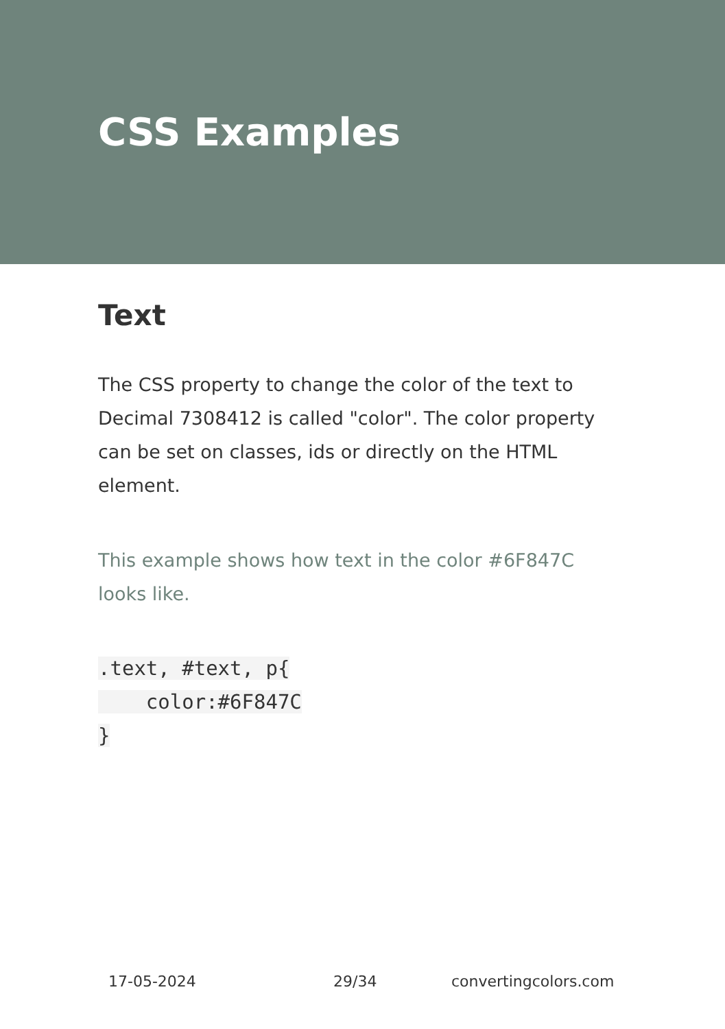CSS Examples
Text
The CSS property to change the color of the text to Decimal 7308412 is called "color". The color property can be set on classes, ids or directly on the HTML element.
This example shows how text in the color #6F847C looks like.
.text, #text, p{
    color:#6F847C
}
17-05-2024 29/34 convertingcolors.com